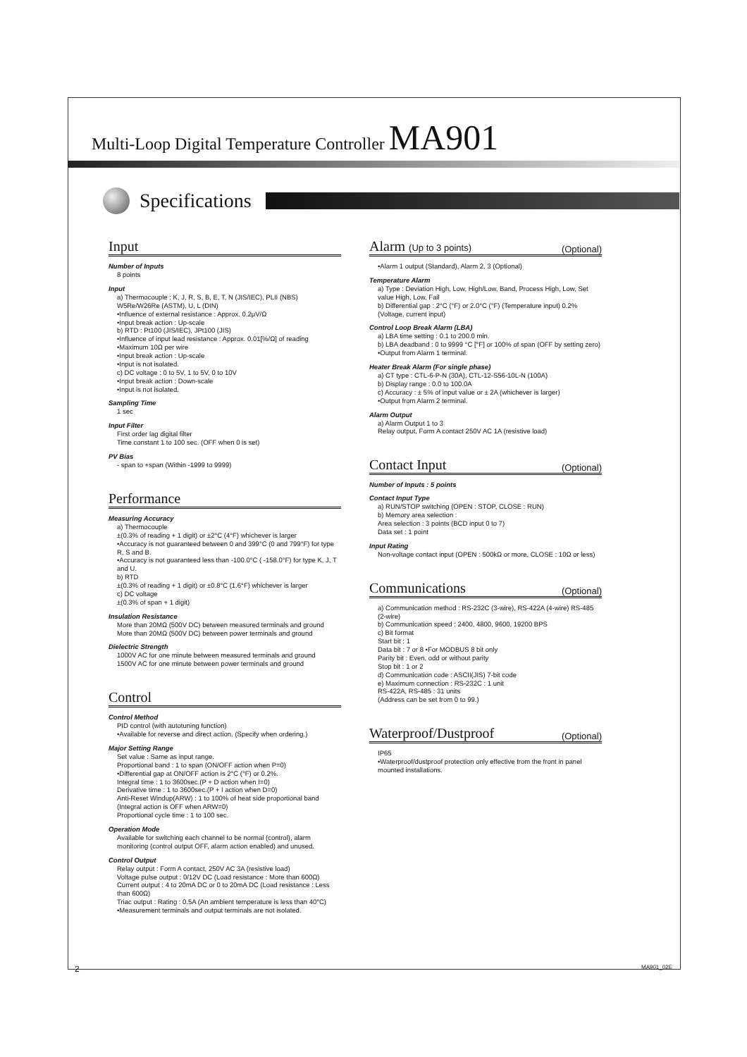Multi-Loop Digital Temperature Controller MA901
Specifications
Input
Number of Inputs
8 points
Input
a) Thermocouple : K, J, R, S, B, E, T, N (JIS/IEC), PLII (NBS) W5Re/W26Re (ASTM), U, L (DIN)
•Influence of external resistance : Approx. 0.2μV/Ω
•Input break action : Up-scale
b) RTD : Pt100 (JIS/IEC), JPt100 (JIS)
•Influence of input lead resistance : Approx. 0.01[%/Ω] of reading
•Maximum 10Ω per wire
•Input break action : Up-scale
•Input is not isolated.
c) DC voltage : 0 to 5V, 1 to 5V, 0 to 10V
•Input break action : Down-scale
•Input is not isolated.
Sampling Time
1 sec
Input Filter
First order lag digital filter
Time constant 1 to 100 sec. (OFF when 0 is set)
PV Bias
- span to +span (Within -1999 to 9999)
Performance
Measuring Accuracy
a) Thermocouple
±(0.3% of reading + 1 digit) or ±2°C (4°F) whichever is larger
•Accuracy is not guaranteed between 0 and 399°C (0 and 799°F) for type R, S and B.
•Accuracy is not guaranteed less than -100.0°C ( -158.0°F) for type K, J, T and U.
b) RTD
±(0.3% of reading + 1 digit) or ±0.8°C (1.6°F) whichever is larger
c) DC voltage
±(0.3% of span + 1 digit)
Insulation Resistance
More than 20MΩ (500V DC) between measured terminals and ground
More than 20MΩ (500V DC) between power terminals and ground
Dielectric Strength
1000V AC for one minute between measured terminals and ground
1500V AC for one minute between power terminals and ground
Control
Control Method
PID control (with autotuning function)
•Available for reverse and direct action. (Specify when ordering.)
Major Setting Range
Set value : Same as input range.
Proportional band : 1 to span (ON/OFF action when P=0)
•Differential gap at ON/OFF action is 2°C (°F) or 0.2%.
Integral time : 1 to 3600sec.(P + D action when I=0)
Derivative time : 1 to 3600sec.(P + I action when D=0)
Anti-Reset Windup(ARW) : 1 to 100% of heat side proportional band (Integral action is OFF when ARW=0)
Proportional cycle time : 1 to 100 sec.
Operation Mode
Available for switching each channel to be normal (control), alarm monitoring (control output OFF, alarm action enabled) and unused.
Control Output
Relay output : Form A contact, 250V AC 3A (resistive load)
Voltage pulse output : 0/12V DC (Load resistance : More than 600Ω)
Current output : 4 to 20mA DC or 0 to 20mA DC (Load resistance : Less than 600Ω)
Triac output : Rating : 0.5A (An ambient temperature is less than 40°C)
•Measurement terminals and output terminals are not isolated.
Alarm (Up to 3 points) (Optional)
•Alarm 1 output (Standard), Alarm 2, 3 (Optional)
Temperature Alarm
a) Type : Deviation High, Low, High/Low, Band, Process High, Low, Set value High, Low, Fail
b) Differential gap : 2°C (°F) or 2.0°C (°F) (Temperature input) 0.2% (Voltage, current input)
Control Loop Break Alarm (LBA)
a) LBA time setting : 0.1 to 200.0 min.
b) LBA deadband : 0 to 9999 °C [°F] or 100% of span (OFF by setting zero)
•Output from Alarm 1 terminal.
Heater Break Alarm (For single phase)
a) CT type : CTL-6-P-N (30A), CTL-12-S56-10L-N (100A)
b) Display range : 0.0 to 100.0A
c) Accuracy : ± 5% of input value or ± 2A (whichever is larger)
•Output from Alarm 2 terminal.
Alarm Output
a) Alarm Output 1 to 3
Relay output, Form A contact 250V AC 1A (resistive load)
Contact Input (Optional)
Number of Inputs : 5 points
Contact Input Type
a) RUN/STOP switching (OPEN : STOP, CLOSE : RUN)
b) Memory area selection :
Area selection : 3 points (BCD input 0 to 7)
Data set : 1 point
Input Rating
Non-voltage contact input (OPEN : 500kΩ or more, CLOSE : 10Ω or less)
Communications (Optional)
a) Communication method : RS-232C (3-wire), RS-422A (4-wire) RS-485 (2-wire)
b) Communication speed : 2400, 4800, 9600, 19200 BPS
c) Bit format
Start bit : 1
Data bit : 7 or 8 •For MODBUS 8 bit only
Parity bit : Even, odd or without parity
Stop bit : 1 or 2
d) Communication code : ASCII(JIS) 7-bit code
e) Maximum connection : RS-232C : 1 unit
RS-422A, RS-485 : 31 units
(Address can be set from 0 to 99.)
Waterproof/Dustproof (Optional)
IP65
•Waterproof/dustproof protection only effective from the front in panel mounted installations.
2 MA901_02E